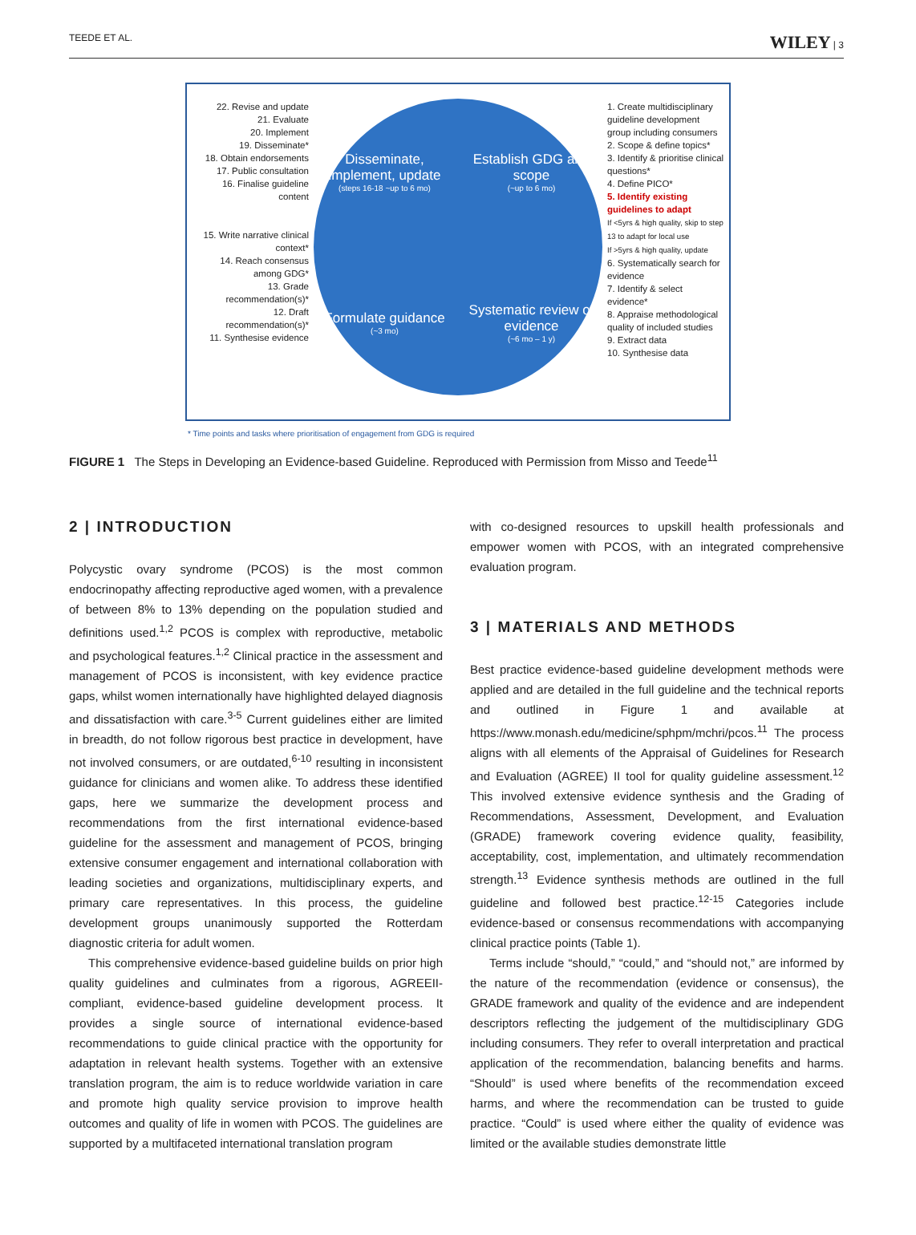TEEDE ET AL. WILEY | 3
22. Revise and update
21. Evaluate
20. Implement
19. Disseminate*
18. Obtain endorsements
17. Public consultation
16. Finalise guideline content
15. Write narrative clinical context*
14. Reach consensus among GDG*
13. Grade recommendation(s)*
12. Draft recommendation(s)*
11. Synthesise evidence
Disseminate, implement, update
(steps 16-18 ~up to 6 mo)
Establish GDG and scope
(~up to 6 mo)
Formulate guidance
(~3 mo)
Systematic review of evidence
(~6 mo – 1 y)
1. Create multidisciplinary guideline development group including consumers
2. Scope & define topics*
3. Identify & prioritise clinical questions*
4. Define PICO*
5. Identify existing guidelines to adapt
If <5yrs & high quality, skip to step 13 to adapt for local use
If >5yrs & high quality, update
6. Systematically search for evidence
7. Identify & select evidence*
8. Appraise methodological quality of included studies
9. Extract data
10. Synthesise data
* Time points and tasks where prioritisation of engagement from GDG is required
FIGURE 1 The Steps in Developing an Evidence-based Guideline. Reproduced with Permission from Misso and Teede<sup>11</sup>
2 | INTRODUCTION
Polycystic ovary syndrome (PCOS) is the most common endocrinopathy affecting reproductive aged women, with a prevalence of between 8% to 13% depending on the population studied and definitions used.<sup>1,2</sup> PCOS is complex with reproductive, metabolic and psychological features.<sup>1,2</sup> Clinical practice in the assessment and management of PCOS is inconsistent, with key evidence practice gaps, whilst women internationally have highlighted delayed diagnosis and dissatisfaction with care.<sup>3-5</sup> Current guidelines either are limited in breadth, do not follow rigorous best practice in development, have not involved consumers, or are outdated,<sup>6-10</sup> resulting in inconsistent guidance for clinicians and women alike. To address these identified gaps, here we summarize the development process and recommendations from the first international evidence-based guideline for the assessment and management of PCOS, bringing extensive consumer engagement and international collaboration with leading societies and organizations, multidisciplinary experts, and primary care representatives. In this process, the guideline development groups unanimously supported the Rotterdam diagnostic criteria for adult women.
This comprehensive evidence-based guideline builds on prior high quality guidelines and culminates from a rigorous, AGREEII-compliant, evidence-based guideline development process. It provides a single source of international evidence-based recommendations to guide clinical practice with the opportunity for adaptation in relevant health systems. Together with an extensive translation program, the aim is to reduce worldwide variation in care and promote high quality service provision to improve health outcomes and quality of life in women with PCOS. The guidelines are supported by a multifaceted international translation program
with co-designed resources to upskill health professionals and empower women with PCOS, with an integrated comprehensive evaluation program.
3 | MATERIALS AND METHODS
Best practice evidence-based guideline development methods were applied and are detailed in the full guideline and the technical reports and outlined in Figure 1 and available at https://www.monash.edu/medicine/sphpm/mchri/pcos.<sup>11</sup> The process aligns with all elements of the Appraisal of Guidelines for Research and Evaluation (AGREE) II tool for quality guideline assessment.<sup>12</sup> This involved extensive evidence synthesis and the Grading of Recommendations, Assessment, Development, and Evaluation (GRADE) framework covering evidence quality, feasibility, acceptability, cost, implementation, and ultimately recommendation strength.<sup>13</sup> Evidence synthesis methods are outlined in the full guideline and followed best practice.<sup>12-15</sup> Categories include evidence-based or consensus recommendations with accompanying clinical practice points (Table 1).
Terms include “should,” “could,” and “should not,” are informed by the nature of the recommendation (evidence or consensus), the GRADE framework and quality of the evidence and are independent descriptors reflecting the judgement of the multidisciplinary GDG including consumers. They refer to overall interpretation and practical application of the recommendation, balancing benefits and harms. “Should” is used where benefits of the recommendation exceed harms, and where the recommendation can be trusted to guide practice. “Could” is used where either the quality of evidence was limited or the available studies demonstrate little